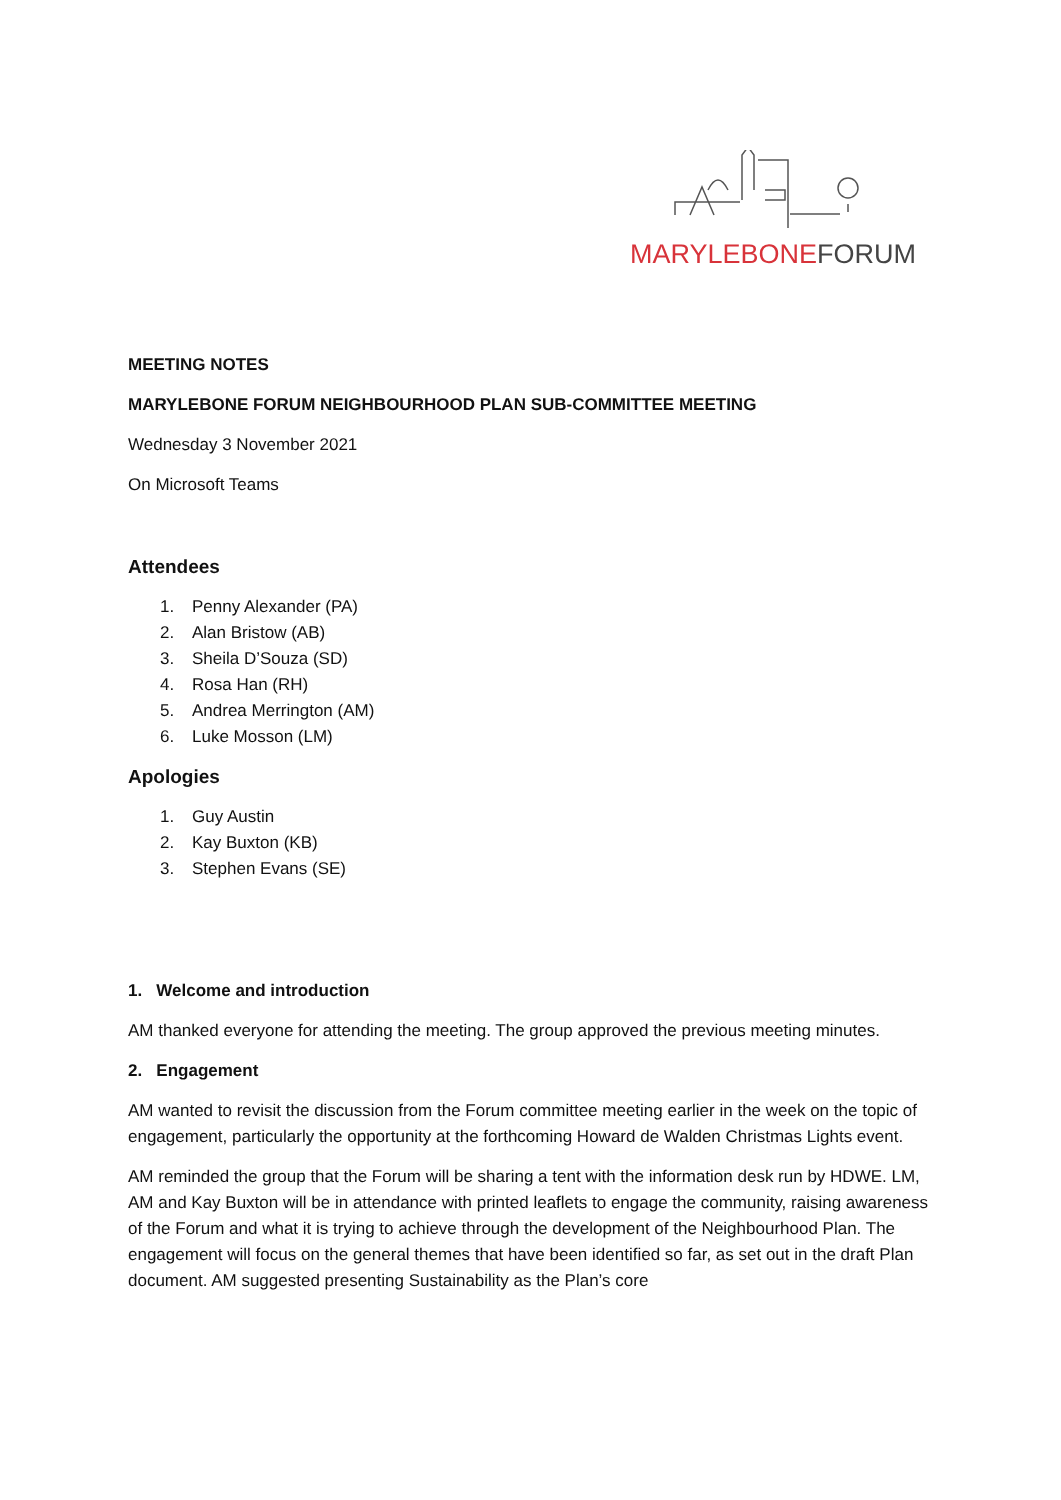MARYLEBONE FORUM
MEETING NOTES
MARYLEBONE FORUM NEIGHBOURHOOD PLAN SUB-COMMITTEE MEETING
Wednesday 3 November 2021
On Microsoft Teams
Attendees
1. Penny Alexander (PA)
2. Alan Bristow (AB)
3. Sheila D’Souza (SD)
4. Rosa Han (RH)
5. Andrea Merrington (AM)
6. Luke Mosson (LM)
Apologies
1. Guy Austin
2. Kay Buxton (KB)
3. Stephen Evans (SE)
1. Welcome and introduction
AM thanked everyone for attending the meeting. The group approved the previous meeting minutes.
2. Engagement
AM wanted to revisit the discussion from the Forum committee meeting earlier in the week on the topic of engagement, particularly the opportunity at the forthcoming Howard de Walden Christmas Lights event.
AM reminded the group that the Forum will be sharing a tent with the information desk run by HDWE. LM, AM and Kay Buxton will be in attendance with printed leaflets to engage the community, raising awareness of the Forum and what it is trying to achieve through the development of the Neighbourhood Plan. The engagement will focus on the general themes that have been identified so far, as set out in the draft Plan document. AM suggested presenting Sustainability as the Plan’s core